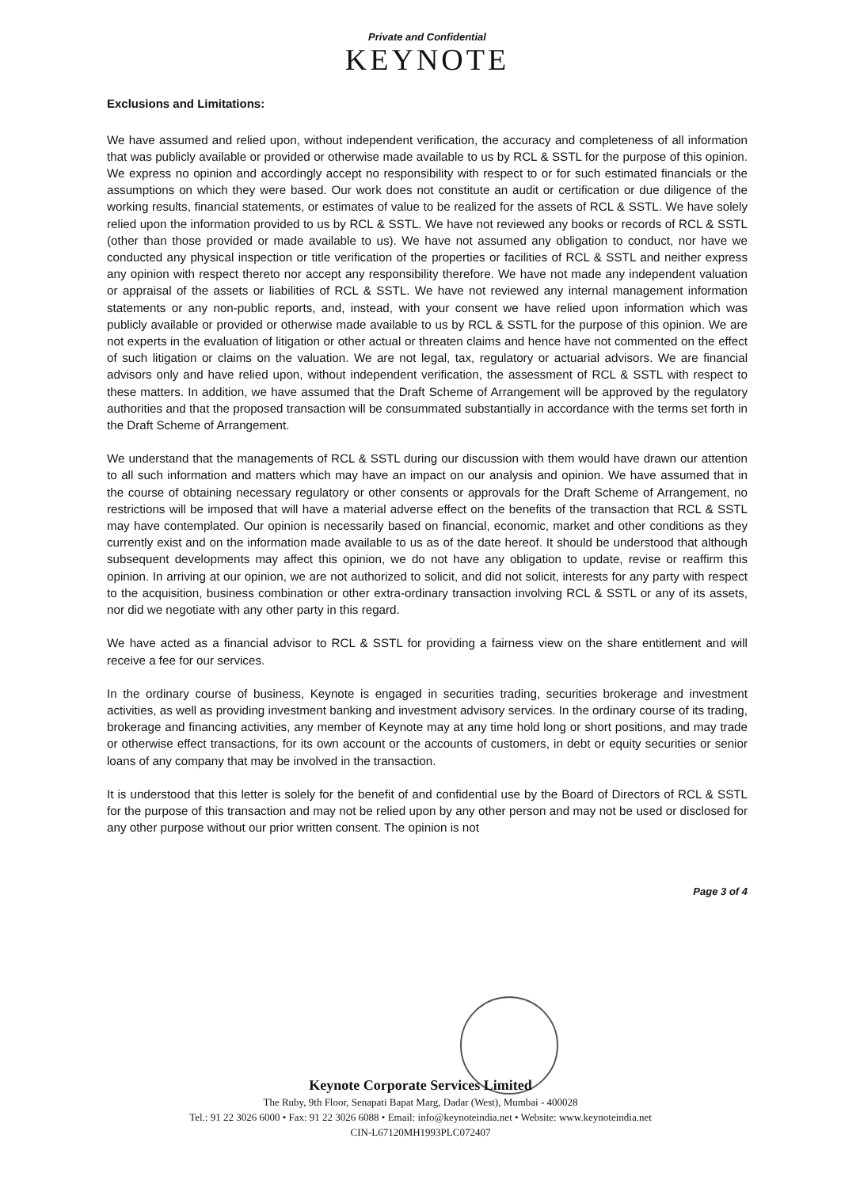Private and Confidential
KEYNOTE
Exclusions and Limitations:
We have assumed and relied upon, without independent verification, the accuracy and completeness of all information that was publicly available or provided or otherwise made available to us by RCL & SSTL for the purpose of this opinion. We express no opinion and accordingly accept no responsibility with respect to or for such estimated financials or the assumptions on which they were based. Our work does not constitute an audit or certification or due diligence of the working results, financial statements, or estimates of value to be realized for the assets of RCL & SSTL. We have solely relied upon the information provided to us by RCL & SSTL. We have not reviewed any books or records of RCL & SSTL (other than those provided or made available to us). We have not assumed any obligation to conduct, nor have we conducted any physical inspection or title verification of the properties or facilities of RCL & SSTL and neither express any opinion with respect thereto nor accept any responsibility therefore. We have not made any independent valuation or appraisal of the assets or liabilities of RCL & SSTL. We have not reviewed any internal management information statements or any non-public reports, and, instead, with your consent we have relied upon information which was publicly available or provided or otherwise made available to us by RCL & SSTL for the purpose of this opinion. We are not experts in the evaluation of litigation or other actual or threaten claims and hence have not commented on the effect of such litigation or claims on the valuation. We are not legal, tax, regulatory or actuarial advisors. We are financial advisors only and have relied upon, without independent verification, the assessment of RCL & SSTL with respect to these matters. In addition, we have assumed that the Draft Scheme of Arrangement will be approved by the regulatory authorities and that the proposed transaction will be consummated substantially in accordance with the terms set forth in the Draft Scheme of Arrangement.
We understand that the managements of RCL & SSTL during our discussion with them would have drawn our attention to all such information and matters which may have an impact on our analysis and opinion. We have assumed that in the course of obtaining necessary regulatory or other consents or approvals for the Draft Scheme of Arrangement, no restrictions will be imposed that will have a material adverse effect on the benefits of the transaction that RCL & SSTL may have contemplated. Our opinion is necessarily based on financial, economic, market and other conditions as they currently exist and on the information made available to us as of the date hereof. It should be understood that although subsequent developments may affect this opinion, we do not have any obligation to update, revise or reaffirm this opinion. In arriving at our opinion, we are not authorized to solicit, and did not solicit, interests for any party with respect to the acquisition, business combination or other extra-ordinary transaction involving RCL & SSTL or any of its assets, nor did we negotiate with any other party in this regard.
We have acted as a financial advisor to RCL & SSTL for providing a fairness view on the share entitlement and will receive a fee for our services.
In the ordinary course of business, Keynote is engaged in securities trading, securities brokerage and investment activities, as well as providing investment banking and investment advisory services. In the ordinary course of its trading, brokerage and financing activities, any member of Keynote may at any time hold long or short positions, and may trade or otherwise effect transactions, for its own account or the accounts of customers, in debt or equity securities or senior loans of any company that may be involved in the transaction.
It is understood that this letter is solely for the benefit of and confidential use by the Board of Directors of RCL & SSTL for the purpose of this transaction and may not be relied upon by any other person and may not be used or disclosed for any other purpose without our prior written consent. The opinion is not
Page 3 of 4
Keynote Corporate Services Limited
The Ruby, 9th Floor, Senapati Bapat Marg, Dadar (West), Mumbai - 400028
Tel.: 91 22 3026 6000 • Fax: 91 22 3026 6088 • Email: info@keynoteindia.net • Website: www.keynoteindia.net
CIN-L67120MH1993PLC072407